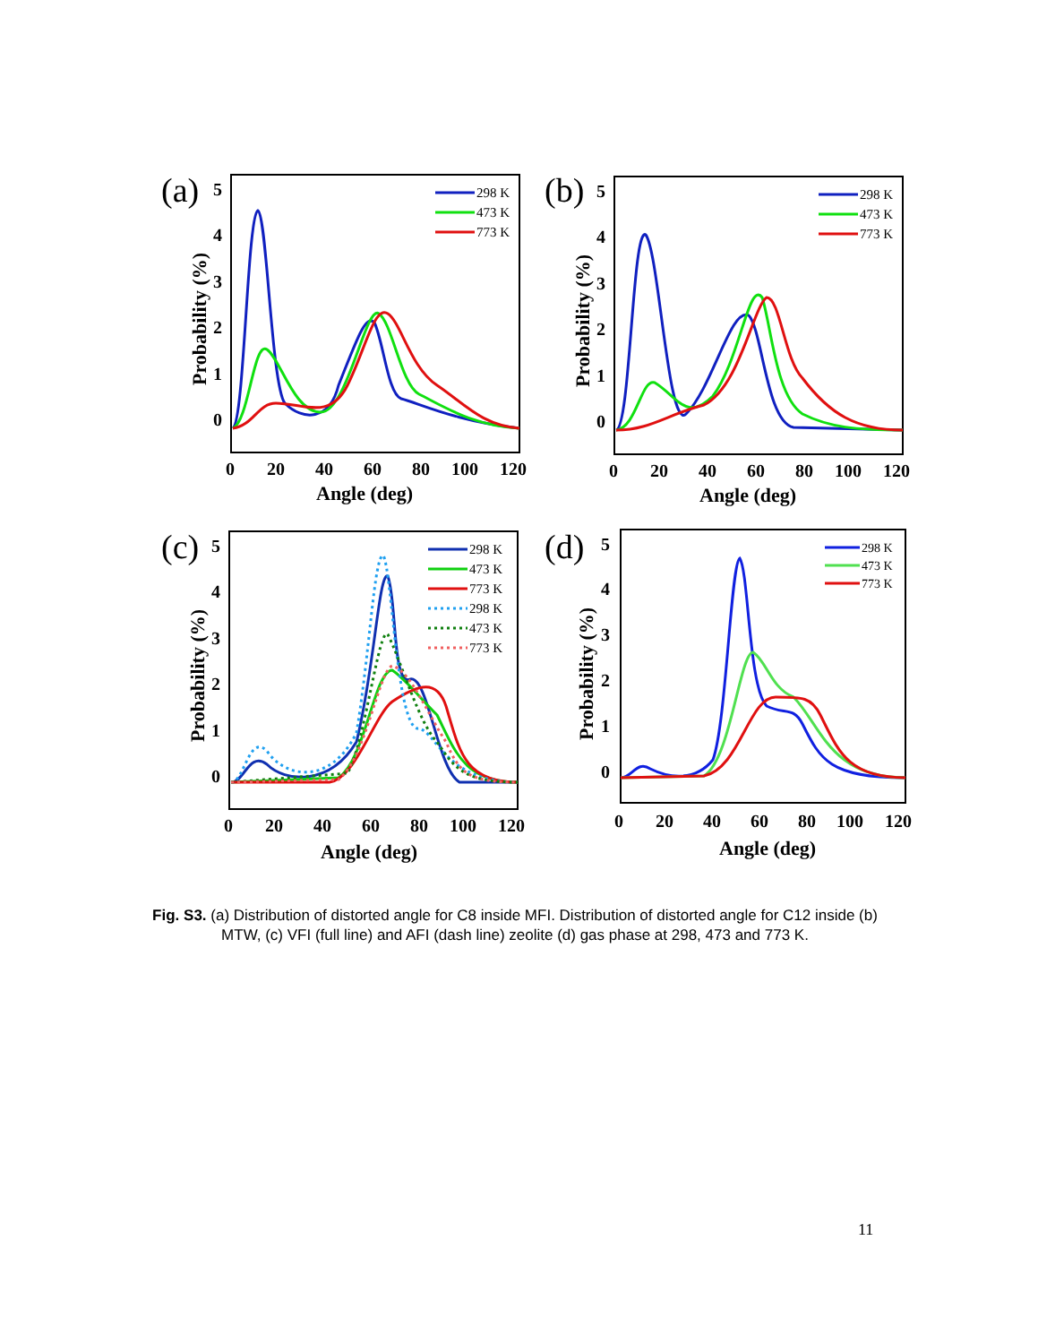(a)
0
1
2
3
4
5
0
20
40
60
80
100
120
Angle (deg)
Probability (%)
298 K
473 K
773 K
(b)
0
1
2
3
4
5
0
20
40
60
80
100
120
Angle (deg)
Probability (%)
298 K
473 K
773 K
(c)
0
1
2
3
4
5
0
20
40
60
80
100
120
Angle (deg)
Probability (%)
298 K
473 K
773 K
298 K
473 K
773 K
(d)
0
1
2
3
4
5
0
20
40
60
80
100
120
Angle (deg)
Probability (%)
298 K
473 K
773 K
Fig. S3. (a) Distribution of distorted angle for C8 inside MFI. Distribution of distorted angle for C12 inside (b) MTW, (c) VFI (full line) and AFI (dash line) zeolite (d) gas phase at 298, 473 and 773 K.
11